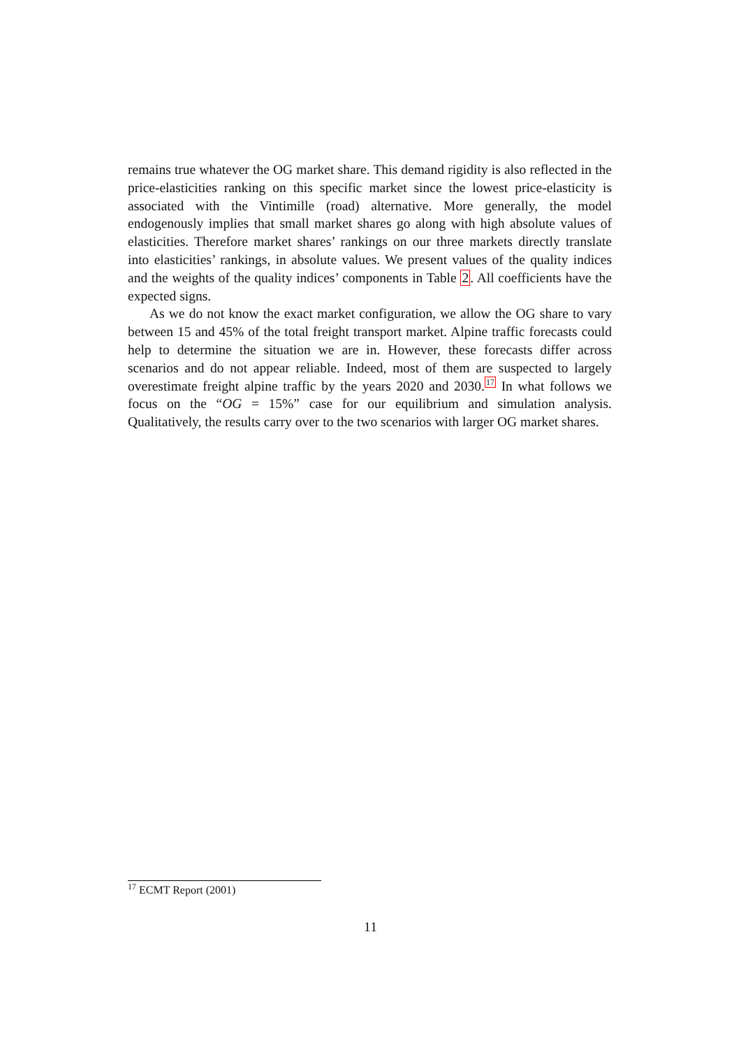remains true whatever the OG market share. This demand rigidity is also reflected in the price-elasticities ranking on this specific market since the lowest price-elasticity is associated with the Vintimille (road) alternative. More generally, the model endogenously implies that small market shares go along with high absolute values of elasticities. Therefore market shares’ rankings on our three markets directly translate into elasticities’ rankings, in absolute values. We present values of the quality indices and the weights of the quality indices’ components in Table 2. All coefficients have the expected signs.
As we do not know the exact market configuration, we allow the OG share to vary between 15 and 45% of the total freight transport market. Alpine traffic forecasts could help to determine the situation we are in. However, these forecasts differ across scenarios and do not appear reliable. Indeed, most of them are suspected to largely overestimate freight alpine traffic by the years 2020 and 2030.<sup>17</sup> In what follows we focus on the “OG = 15%” case for our equilibrium and simulation analysis. Qualitatively, the results carry over to the two scenarios with larger OG market shares.
<sup>17</sup> ECMT Report (2001)
11